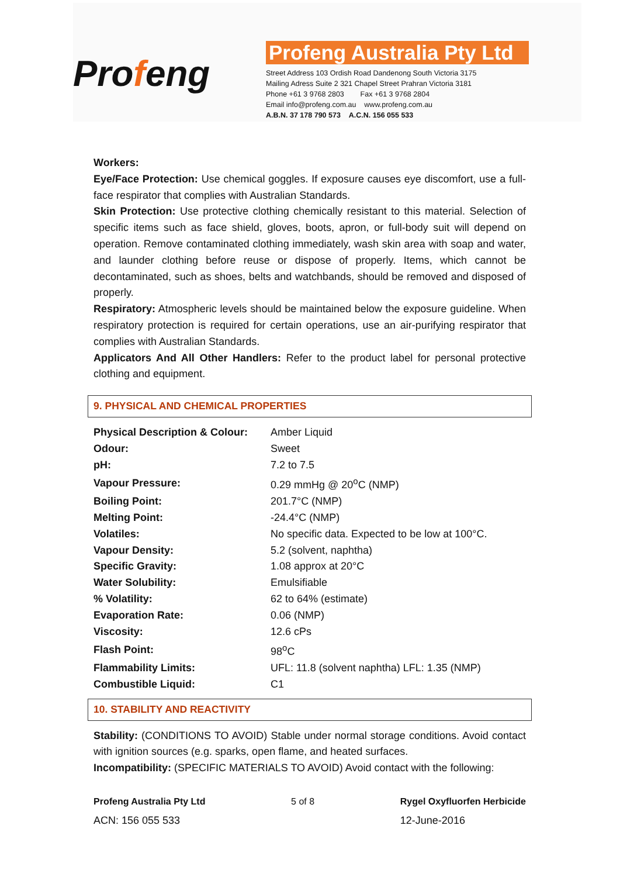Profeng
Profeng Australia Pty Ltd
Street Address 103 Ordish Road Dandenong South Victoria 3175
Mailing Adress Suite 2 321 Chapel Street Prahran Victoria 3181
Phone +61 3 9768 2803 Fax +61 3 9768 2804
Email info@profeng.com.au www.profeng.com.au
A.B.N. 37 178 790 573 A.C.N. 156 055 533
Workers:
Eye/Face Protection: Use chemical goggles. If exposure causes eye discomfort, use a full-face respirator that complies with Australian Standards.
Skin Protection: Use protective clothing chemically resistant to this material. Selection of specific items such as face shield, gloves, boots, apron, or full-body suit will depend on operation. Remove contaminated clothing immediately, wash skin area with soap and water, and launder clothing before reuse or dispose of properly. Items, which cannot be decontaminated, such as shoes, belts and watchbands, should be removed and disposed of properly.
Respiratory: Atmospheric levels should be maintained below the exposure guideline. When respiratory protection is required for certain operations, use an air-purifying respirator that complies with Australian Standards.
Applicators And All Other Handlers: Refer to the product label for personal protective clothing and equipment.
9. PHYSICAL AND CHEMICAL PROPERTIES
| Physical Description & Colour: | Amber Liquid |
| Odour: | Sweet |
| pH: | 7.2 to 7.5 |
| Vapour Pressure: | 0.29 mmHg @ 20<sup>o</sup>C (NMP) |
| Boiling Point: | 201.7°C (NMP) |
| Melting Point: | -24.4°C (NMP) |
| Volatiles: | No specific data. Expected to be low at 100°C. |
| Vapour Density: | 5.2 (solvent, naphtha) |
| Specific Gravity: | 1.08 approx at 20°C |
| Water Solubility: | Emulsifiable |
| % Volatility: | 62 to 64% (estimate) |
| Evaporation Rate: | 0.06 (NMP) |
| Viscosity: | 12.6 cPs |
| Flash Point: | 98<sup>o</sup>C |
| Flammability Limits: | UFL: 11.8 (solvent naphtha) LFL: 1.35 (NMP) |
| Combustible Liquid: | C1 |
10. STABILITY AND REACTIVITY
Stability: (CONDITIONS TO AVOID) Stable under normal storage conditions. Avoid contact with ignition sources (e.g. sparks, open flame, and heated surfaces.
Incompatibility: (SPECIFIC MATERIALS TO AVOID) Avoid contact with the following:
Profeng Australia Pty Ltd
ACN: 156 055 533
5 of 8 Rygel Oxyfluorfen Herbicide
12-June-2016